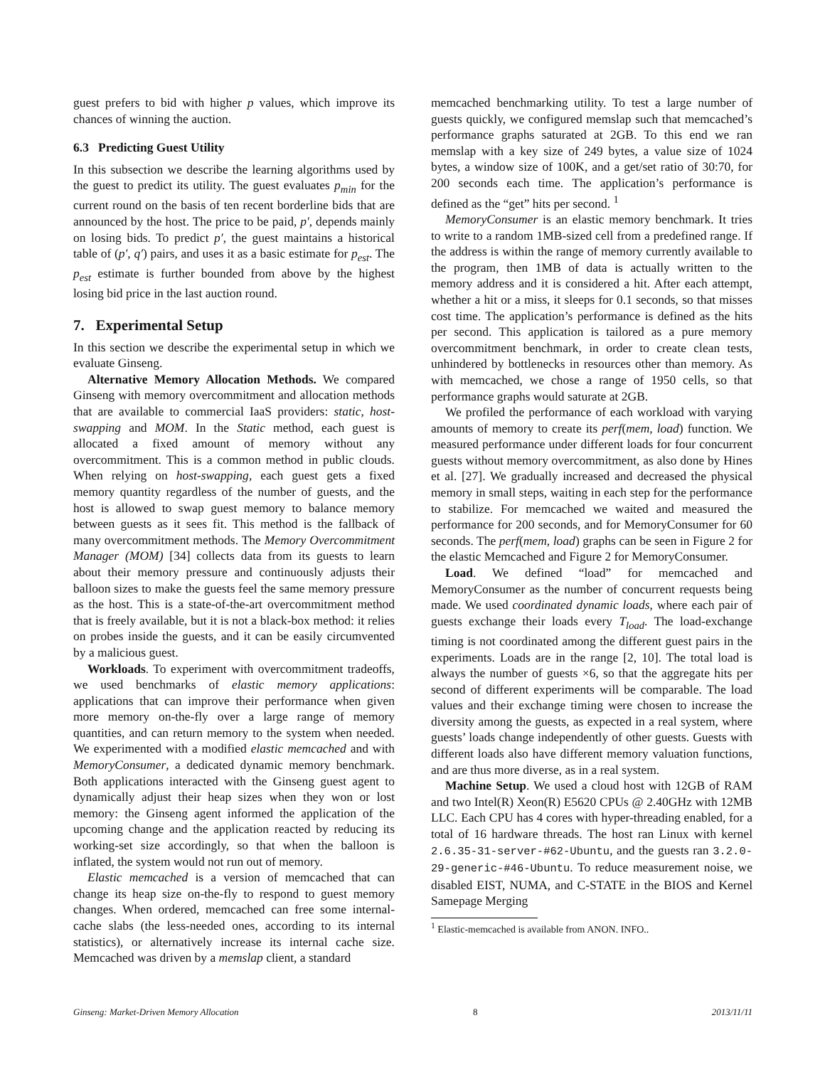guest prefers to bid with higher p values, which improve its chances of winning the auction.
6.3 Predicting Guest Utility
In this subsection we describe the learning algorithms used by the guest to predict its utility. The guest evaluates p<sub>min</sub> for the current round on the basis of ten recent borderline bids that are announced by the host. The price to be paid, p′, depends mainly on losing bids. To predict p′, the guest maintains a historical table of (p′, q′) pairs, and uses it as a basic estimate for p<sub>est</sub>. The p<sub>est</sub> estimate is further bounded from above by the highest losing bid price in the last auction round.
7. Experimental Setup
In this section we describe the experimental setup in which we evaluate Ginseng.
Alternative Memory Allocation Methods. We compared Ginseng with memory overcommitment and allocation methods that are available to commercial IaaS providers: static, host-swapping and MOM. In the Static method, each guest is allocated a fixed amount of memory without any overcommitment. This is a common method in public clouds. When relying on host-swapping, each guest gets a fixed memory quantity regardless of the number of guests, and the host is allowed to swap guest memory to balance memory between guests as it sees fit. This method is the fallback of many overcommitment methods. The Memory Overcommitment Manager (MOM) [34] collects data from its guests to learn about their memory pressure and continuously adjusts their balloon sizes to make the guests feel the same memory pressure as the host. This is a state-of-the-art overcommitment method that is freely available, but it is not a black-box method: it relies on probes inside the guests, and it can be easily circumvented by a malicious guest.
Workloads. To experiment with overcommitment tradeoffs, we used benchmarks of elastic memory applications: applications that can improve their performance when given more memory on-the-fly over a large range of memory quantities, and can return memory to the system when needed. We experimented with a modified elastic memcached and with MemoryConsumer, a dedicated dynamic memory benchmark. Both applications interacted with the Ginseng guest agent to dynamically adjust their heap sizes when they won or lost memory: the Ginseng agent informed the application of the upcoming change and the application reacted by reducing its working-set size accordingly, so that when the balloon is inflated, the system would not run out of memory.
Elastic memcached is a version of memcached that can change its heap size on-the-fly to respond to guest memory changes. When ordered, memcached can free some internal-cache slabs (the less-needed ones, according to its internal statistics), or alternatively increase its internal cache size. Memcached was driven by a memslap client, a standard
memcached benchmarking utility. To test a large number of guests quickly, we configured memslap such that memcached’s performance graphs saturated at 2GB. To this end we ran memslap with a key size of 249 bytes, a value size of 1024 bytes, a window size of 100K, and a get/set ratio of 30:70, for 200 seconds each time. The application’s performance is defined as the “get” hits per second. <sup>1</sup>
MemoryConsumer is an elastic memory benchmark. It tries to write to a random 1MB-sized cell from a predefined range. If the address is within the range of memory currently available to the program, then 1MB of data is actually written to the memory address and it is considered a hit. After each attempt, whether a hit or a miss, it sleeps for 0.1 seconds, so that misses cost time. The application’s performance is defined as the hits per second. This application is tailored as a pure memory overcommitment benchmark, in order to create clean tests, unhindered by bottlenecks in resources other than memory. As with memcached, we chose a range of 1950 cells, so that performance graphs would saturate at 2GB.
We profiled the performance of each workload with varying amounts of memory to create its perf(mem, load) function. We measured performance under different loads for four concurrent guests without memory overcommitment, as also done by Hines et al. [27]. We gradually increased and decreased the physical memory in small steps, waiting in each step for the performance to stabilize. For memcached we waited and measured the performance for 200 seconds, and for MemoryConsumer for 60 seconds. The perf(mem, load) graphs can be seen in Figure 2 for the elastic Memcached and Figure 2 for MemoryConsumer.
Load. We defined “load” for memcached and MemoryConsumer as the number of concurrent requests being made. We used coordinated dynamic loads, where each pair of guests exchange their loads every T<sub>load</sub>. The load-exchange timing is not coordinated among the different guest pairs in the experiments. Loads are in the range [2, 10]. The total load is always the number of guests ×6, so that the aggregate hits per second of different experiments will be comparable. The load values and their exchange timing were chosen to increase the diversity among the guests, as expected in a real system, where guests’ loads change independently of other guests. Guests with different loads also have different memory valuation functions, and are thus more diverse, as in a real system.
Machine Setup. We used a cloud host with 12GB of RAM and two Intel(R) Xeon(R) E5620 CPUs @ 2.40GHz with 12MB LLC. Each CPU has 4 cores with hyper-threading enabled, for a total of 16 hardware threads. The host ran Linux with kernel 2.6.35-31-server-#62-Ubuntu, and the guests ran 3.2.0-29-generic-#46-Ubuntu. To reduce measurement noise, we disabled EIST, NUMA, and C-STATE in the BIOS and Kernel Samepage Merging
<sup>1</sup> Elastic-memcached is available from ANON. INFO..
Ginseng: Market-Driven Memory Allocation 8 2013/11/11